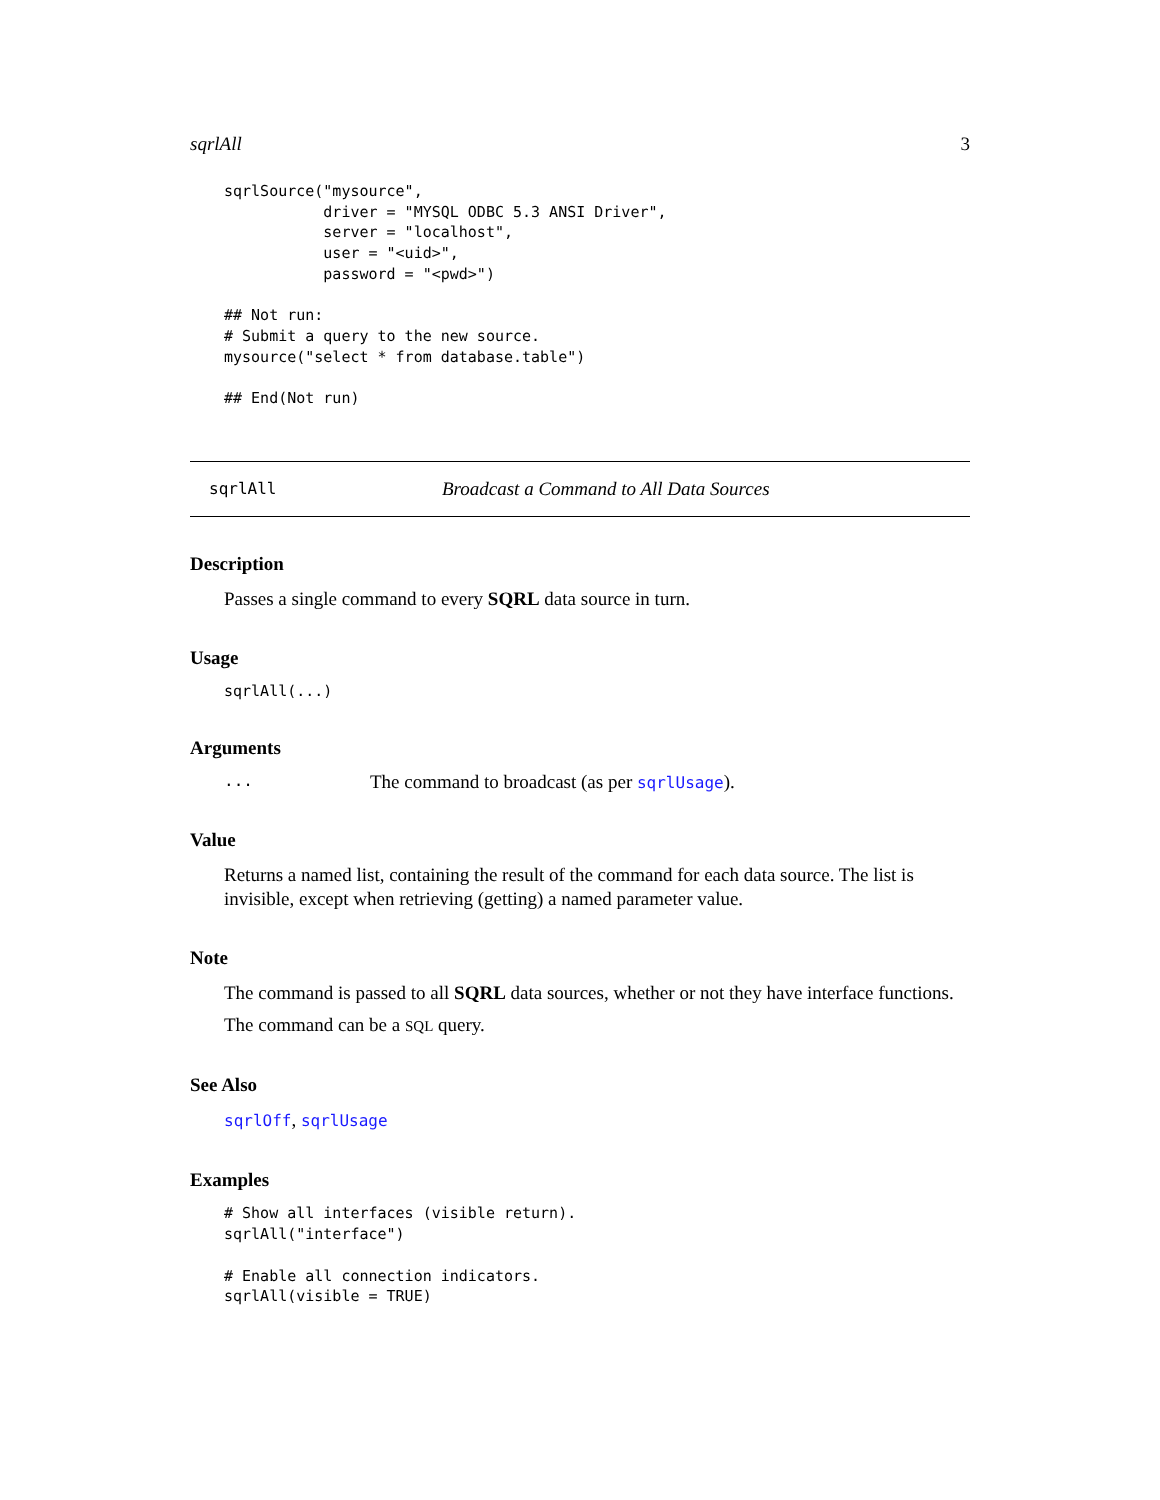sqrlAll 3
sqrlSource("mysource",
           driver = "MYSQL ODBC 5.3 ANSI Driver",
           server = "localhost",
           user = "<uid>",
           password = "<pwd>")

## Not run:
# Submit a query to the new source.
mysource("select * from database.table")

## End(Not run)
sqrlAll Broadcast a Command to All Data Sources
Description
Passes a single command to every SQRL data source in turn.
Usage
sqrlAll(...)
Arguments
... The command to broadcast (as per sqrlUsage).
Value
Returns a named list, containing the result of the command for each data source. The list is invisible, except when retrieving (getting) a named parameter value.
Note
The command is passed to all SQRL data sources, whether or not they have interface functions.
The command can be a SQL query.
See Also
sqrlOff, sqrlUsage
Examples
# Show all interfaces (visible return).
sqrlAll("interface")

# Enable all connection indicators.
sqrlAll(visible = TRUE)